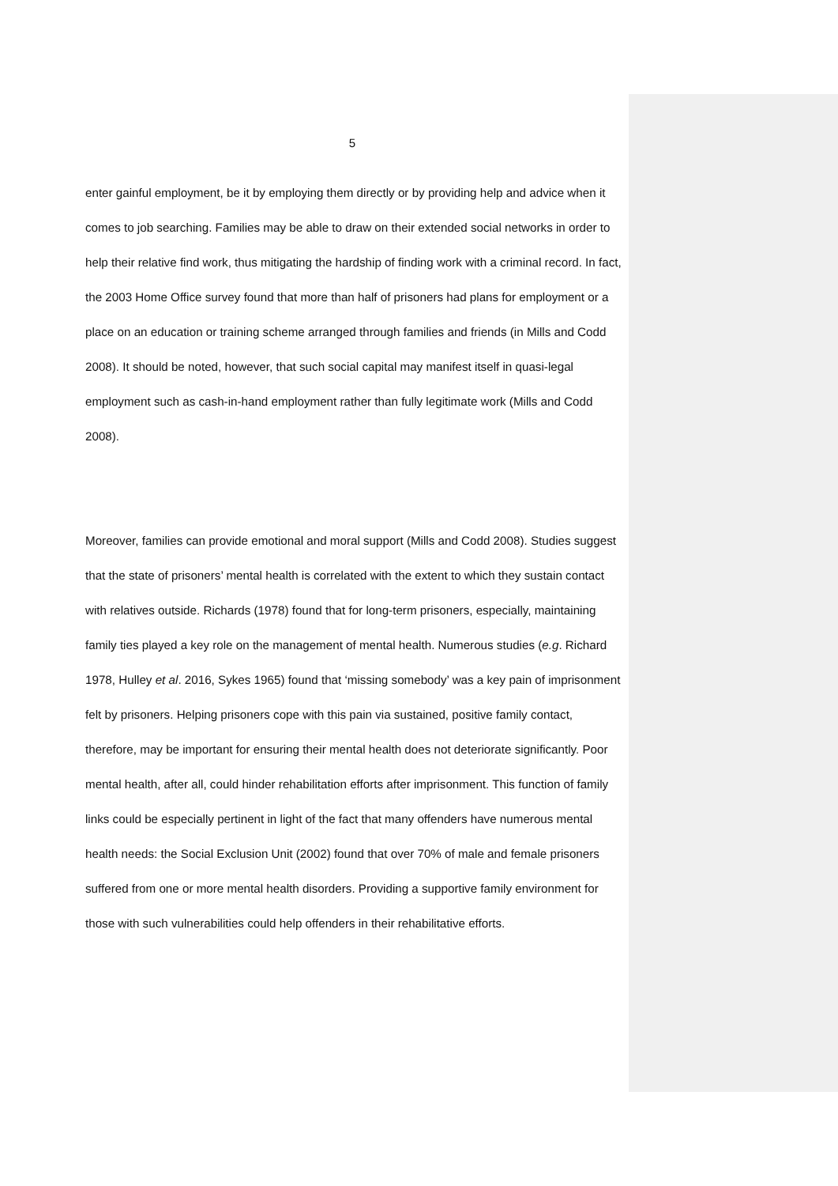5
enter gainful employment, be it by employing them directly or by providing help and advice when it comes to job searching. Families may be able to draw on their extended social networks in order to help their relative find work, thus mitigating the hardship of finding work with a criminal record. In fact, the 2003 Home Office survey found that more than half of prisoners had plans for employment or a place on an education or training scheme arranged through families and friends (in Mills and Codd 2008). It should be noted, however, that such social capital may manifest itself in quasi-legal employment such as cash-in-hand employment rather than fully legitimate work (Mills and Codd 2008).
Moreover, families can provide emotional and moral support (Mills and Codd 2008). Studies suggest that the state of prisoners’ mental health is correlated with the extent to which they sustain contact with relatives outside. Richards (1978) found that for long-term prisoners, especially, maintaining family ties played a key role on the management of mental health. Numerous studies (e.g. Richard 1978, Hulley et al. 2016, Sykes 1965) found that ‘missing somebody’ was a key pain of imprisonment felt by prisoners. Helping prisoners cope with this pain via sustained, positive family contact, therefore, may be important for ensuring their mental health does not deteriorate significantly. Poor mental health, after all, could hinder rehabilitation efforts after imprisonment. This function of family links could be especially pertinent in light of the fact that many offenders have numerous mental health needs: the Social Exclusion Unit (2002) found that over 70% of male and female prisoners suffered from one or more mental health disorders. Providing a supportive family environment for those with such vulnerabilities could help offenders in their rehabilitative efforts.